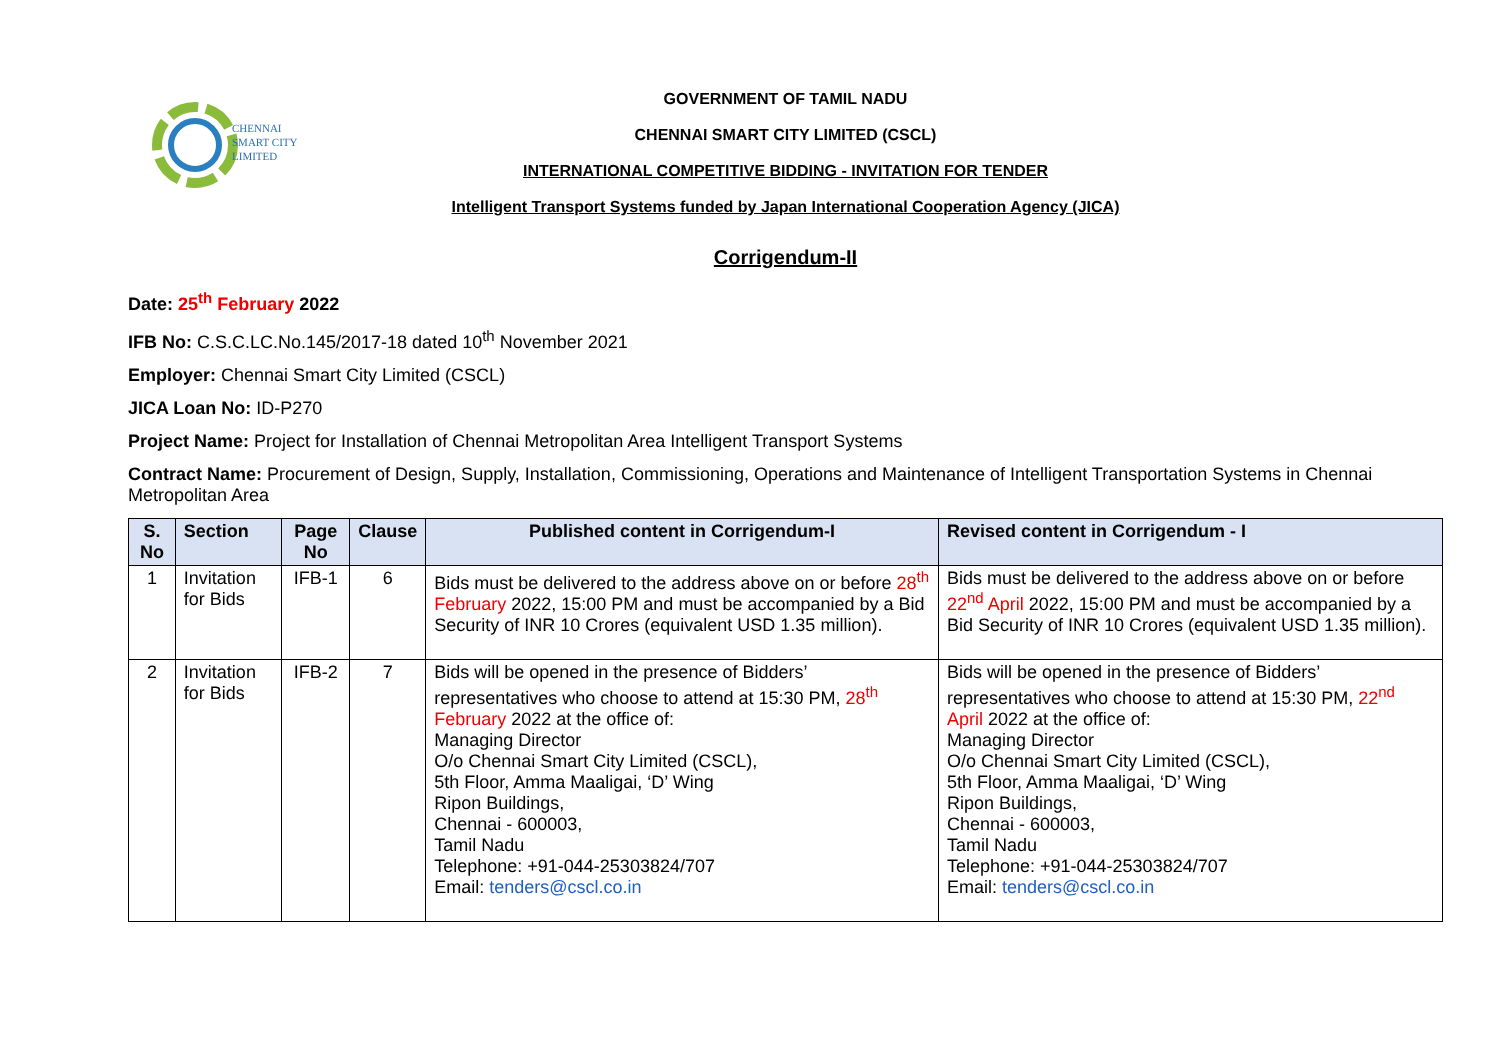CHENNAI
SMART CITY
LIMITED
GOVERNMENT OF TAMIL NADU
CHENNAI SMART CITY LIMITED (CSCL)
INTERNATIONAL COMPETITIVE BIDDING - INVITATION FOR TENDER
Intelligent Transport Systems funded by Japan International Cooperation Agency (JICA)
Corrigendum-II
Date: 25<sup>th</sup> February 2022
IFB No: C.S.C.LC.No.145/2017-18 dated 10<sup>th</sup> November 2021
Employer: Chennai Smart City Limited (CSCL)
JICA Loan No: ID-P270
Project Name: Project for Installation of Chennai Metropolitan Area Intelligent Transport Systems
Contract Name: Procurement of Design, Supply, Installation, Commissioning, Operations and Maintenance of Intelligent Transportation Systems in Chennai Metropolitan Area
| S. No | Section | Page No | Clause | Published content in Corrigendum-I | Revised content in Corrigendum - I |
| --- | --- | --- | --- | --- | --- |
| 1 | Invitation for Bids | IFB-1 | 6 | Bids must be delivered to the address above on or before 28<sup>th</sup> February 2022, 15:00 PM and must be accompanied by a Bid Security of INR 10 Crores (equivalent USD 1.35 million). | Bids must be delivered to the address above on or before 22<sup>nd</sup> April 2022, 15:00 PM and must be accompanied by a Bid Security of INR 10 Crores (equivalent USD 1.35 million). |
| 2 | Invitation for Bids | IFB-2 | 7 | Bids will be opened in the presence of Bidders’ representatives who choose to attend at 15:30 PM, 28<sup>th</sup> February 2022 at the office of: Managing Director O/o Chennai Smart City Limited (CSCL), 5th Floor, Amma Maaligai, ‘D’ Wing Ripon Buildings, Chennai - 600003, Tamil Nadu Telephone: +91-044-25303824/707 Email: tenders@cscl.co.in | Bids will be opened in the presence of Bidders’ representatives who choose to attend at 15:30 PM, 22<sup>nd</sup> April 2022 at the office of: Managing Director O/o Chennai Smart City Limited (CSCL), 5th Floor, Amma Maaligai, ‘D’ Wing Ripon Buildings, Chennai - 600003, Tamil Nadu Telephone: +91-044-25303824/707 Email: tenders@cscl.co.in |